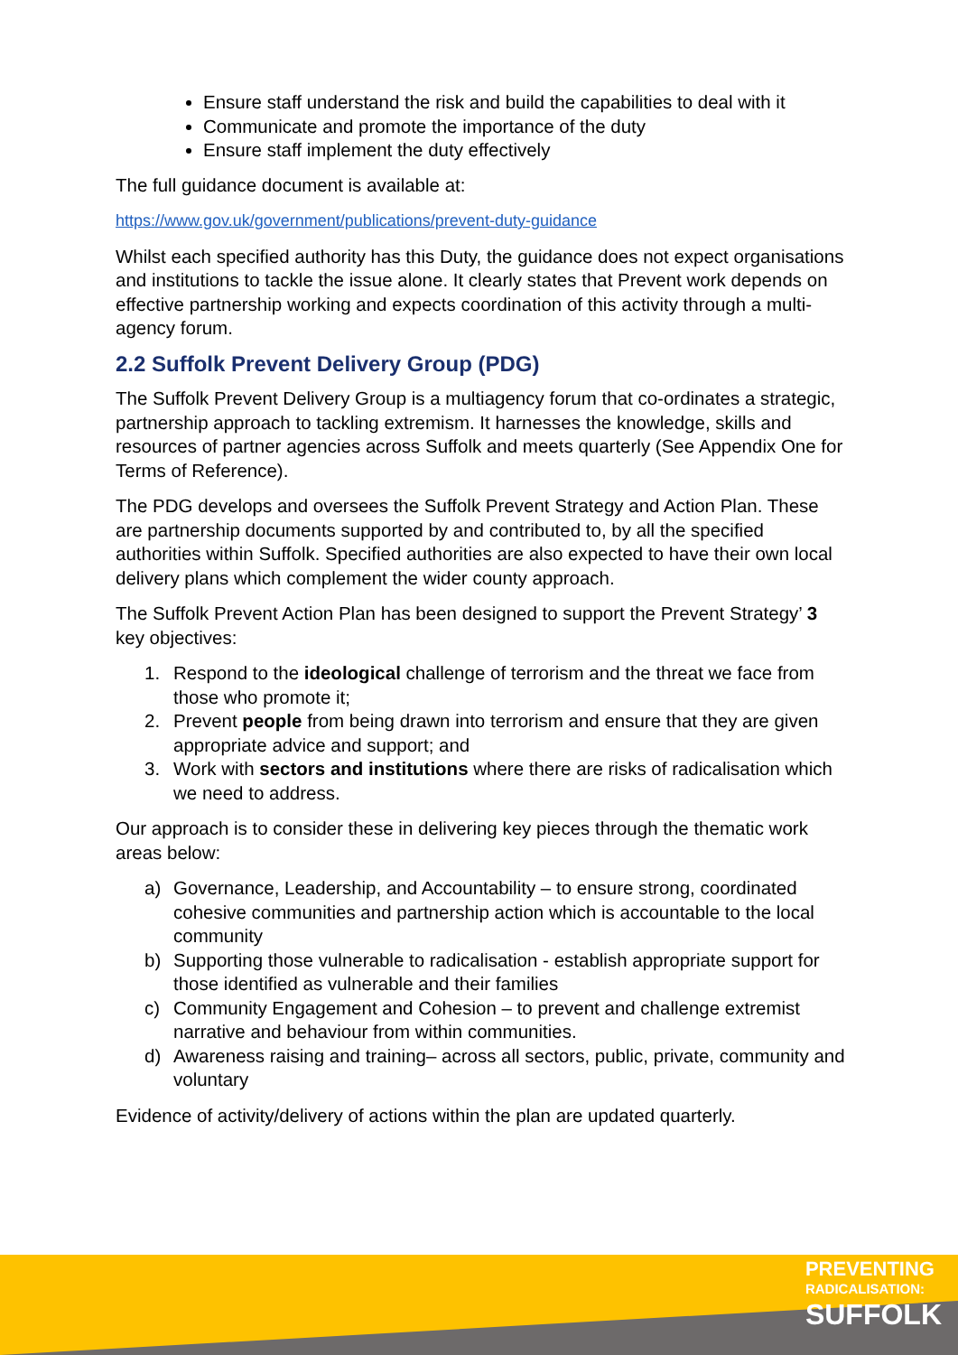Ensure staff understand the risk and build the capabilities to deal with it
Communicate and promote the importance of the duty
Ensure staff implement the duty effectively
The full guidance document is available at:
https://www.gov.uk/government/publications/prevent-duty-guidance
Whilst each specified authority has this Duty, the guidance does not expect organisations and institutions to tackle the issue alone. It clearly states that Prevent work depends on effective partnership working and expects coordination of this activity through a multi-agency forum.
2.2 Suffolk Prevent Delivery Group (PDG)
The Suffolk Prevent Delivery Group is a multiagency forum that co-ordinates a strategic, partnership approach to tackling extremism. It harnesses the knowledge, skills and resources of partner agencies across Suffolk and meets quarterly (See Appendix One for Terms of Reference).
The PDG develops and oversees the Suffolk Prevent Strategy and Action Plan. These are partnership documents supported by and contributed to, by all the specified authorities within Suffolk. Specified authorities are also expected to have their own local delivery plans which complement the wider county approach.
The Suffolk Prevent Action Plan has been designed to support the Prevent Strategy’ 3 key objectives:
1. Respond to the ideological challenge of terrorism and the threat we face from those who promote it;
2. Prevent people from being drawn into terrorism and ensure that they are given appropriate advice and support; and
3. Work with sectors and institutions where there are risks of radicalisation which we need to address.
Our approach is to consider these in delivering key pieces through the thematic work areas below:
a) Governance, Leadership, and Accountability – to ensure strong, coordinated cohesive communities and partnership action which is accountable to the local community
b) Supporting those vulnerable to radicalisation - establish appropriate support for those identified as vulnerable and their families
c) Community Engagement and Cohesion – to prevent and challenge extremist narrative and behaviour from within communities.
d) Awareness raising and training– across all sectors, public, private, community and voluntary
Evidence of activity/delivery of actions within the plan are updated quarterly.
PREVENTING
RADICALISATION:
SUFFOLK